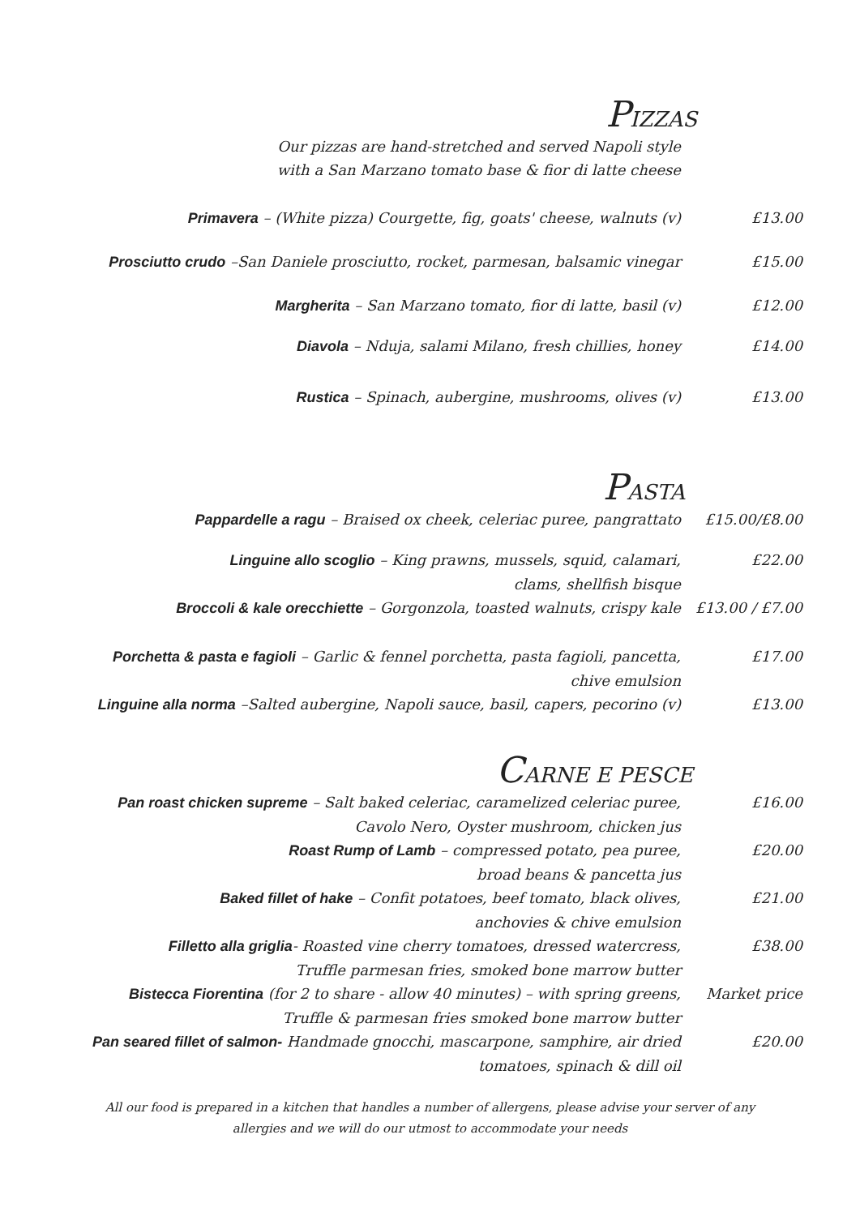PIZZAS
Our pizzas are hand-stretched and served Napoli style
with a San Marzano tomato base & fior di latte cheese
Primavera – (White pizza) Courgette, fig, goats' cheese, walnuts (v) £13.00
Prosciutto crudo –San Daniele prosciutto, rocket, parmesan, balsamic vinegar £15.00
Margherita – San Marzano tomato, fior di latte, basil (v) £12.00
Diavola – Nduja, salami Milano, fresh chillies, honey £14.00
Rustica – Spinach, aubergine, mushrooms, olives (v) £13.00
PASTA
Pappardelle a ragu – Braised ox cheek, celeriac puree, pangrattato £15.00/£8.00
Linguine allo scoglio – King prawns, mussels, squid, calamari,
clams, shellfish bisque
£22.00
Broccoli & kale orecchiette – Gorgonzola, toasted walnuts, crispy kale £13.00 / £7.00
Porchetta & pasta e fagioli – Garlic & fennel porchetta, pasta fagioli, pancetta,
chive emulsion
£17.00
Linguine alla norma –Salted aubergine, Napoli sauce, basil, capers, pecorino (v)
£13.00
CARNE E PESCE
Pan roast chicken supreme – Salt baked celeriac, caramelized celeriac puree,
Cavolo Nero, Oyster mushroom, chicken jus
£16.00
Roast Rump of Lamb – compressed potato, pea puree,
broad beans & pancetta jus
£20.00
Baked fillet of hake – Confit potatoes, beef tomato, black olives,
anchovies & chive emulsion
£21.00
Filletto alla griglia- Roasted vine cherry tomatoes, dressed watercress,
Truffle parmesan fries, smoked bone marrow butter
£38.00
Bistecca Fiorentina (for 2 to share - allow 40 minutes) – with spring greens,
Truffle & parmesan fries smoked bone marrow butter
Market price
Pan seared fillet of salmon- Handmade gnocchi, mascarpone, samphire, air dried
tomatoes, spinach & dill oil
£20.00
All our food is prepared in a kitchen that handles a number of allergens, please advise your server of any
allergies and we will do our utmost to accommodate your needs